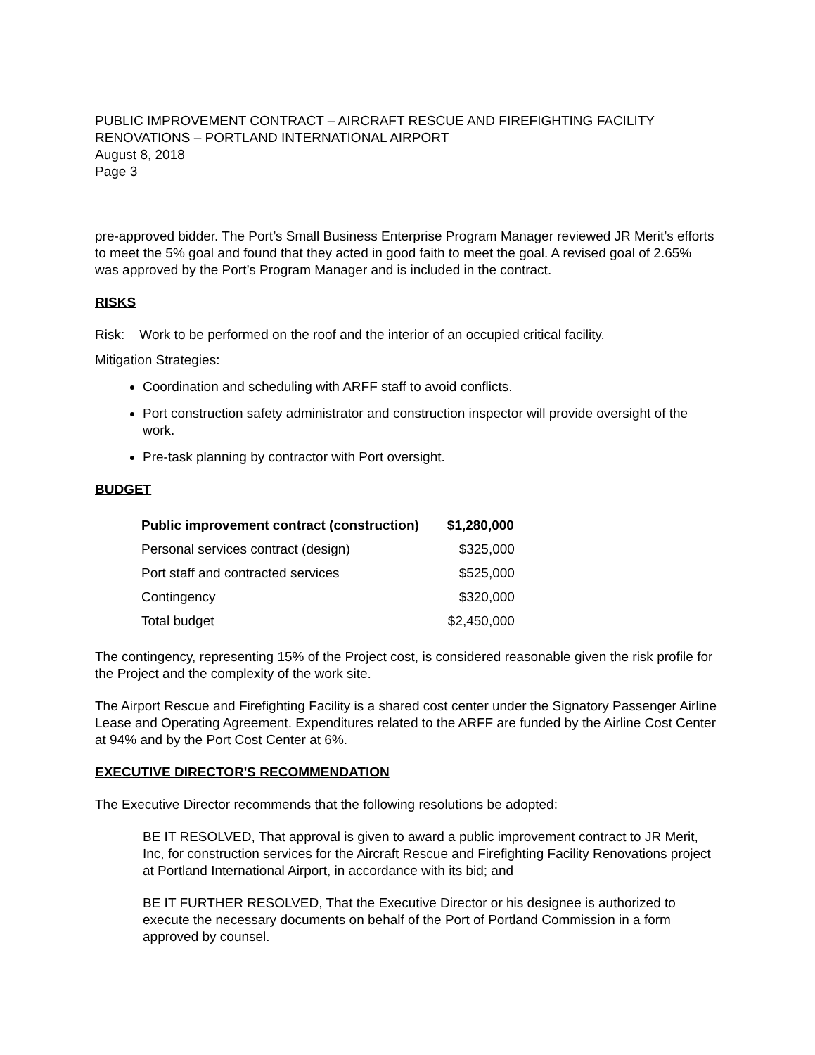PUBLIC IMPROVEMENT CONTRACT – AIRCRAFT RESCUE AND FIREFIGHTING FACILITY RENOVATIONS – PORTLAND INTERNATIONAL AIRPORT
August 8, 2018
Page 3
pre-approved bidder. The Port’s Small Business Enterprise Program Manager reviewed JR Merit’s efforts to meet the 5% goal and found that they acted in good faith to meet the goal. A revised goal of 2.65% was approved by the Port’s Program Manager and is included in the contract.
RISKS
Risk: Work to be performed on the roof and the interior of an occupied critical facility.
Mitigation Strategies:
Coordination and scheduling with ARFF staff to avoid conflicts.
Port construction safety administrator and construction inspector will provide oversight of the work.
Pre-task planning by contractor with Port oversight.
BUDGET
| Public improvement contract (construction) | $1,280,000 |
| --- | --- |
| Personal services contract (design) | $325,000 |
| Port staff and contracted services | $525,000 |
| Contingency | $320,000 |
| Total budget | $2,450,000 |
The contingency, representing 15% of the Project cost, is considered reasonable given the risk profile for the Project and the complexity of the work site.
The Airport Rescue and Firefighting Facility is a shared cost center under the Signatory Passenger Airline Lease and Operating Agreement. Expenditures related to the ARFF are funded by the Airline Cost Center at 94% and by the Port Cost Center at 6%.
EXECUTIVE DIRECTOR'S RECOMMENDATION
The Executive Director recommends that the following resolutions be adopted:
BE IT RESOLVED, That approval is given to award a public improvement contract to JR Merit, Inc, for construction services for the Aircraft Rescue and Firefighting Facility Renovations project at Portland International Airport, in accordance with its bid; and
BE IT FURTHER RESOLVED, That the Executive Director or his designee is authorized to execute the necessary documents on behalf of the Port of Portland Commission in a form approved by counsel.